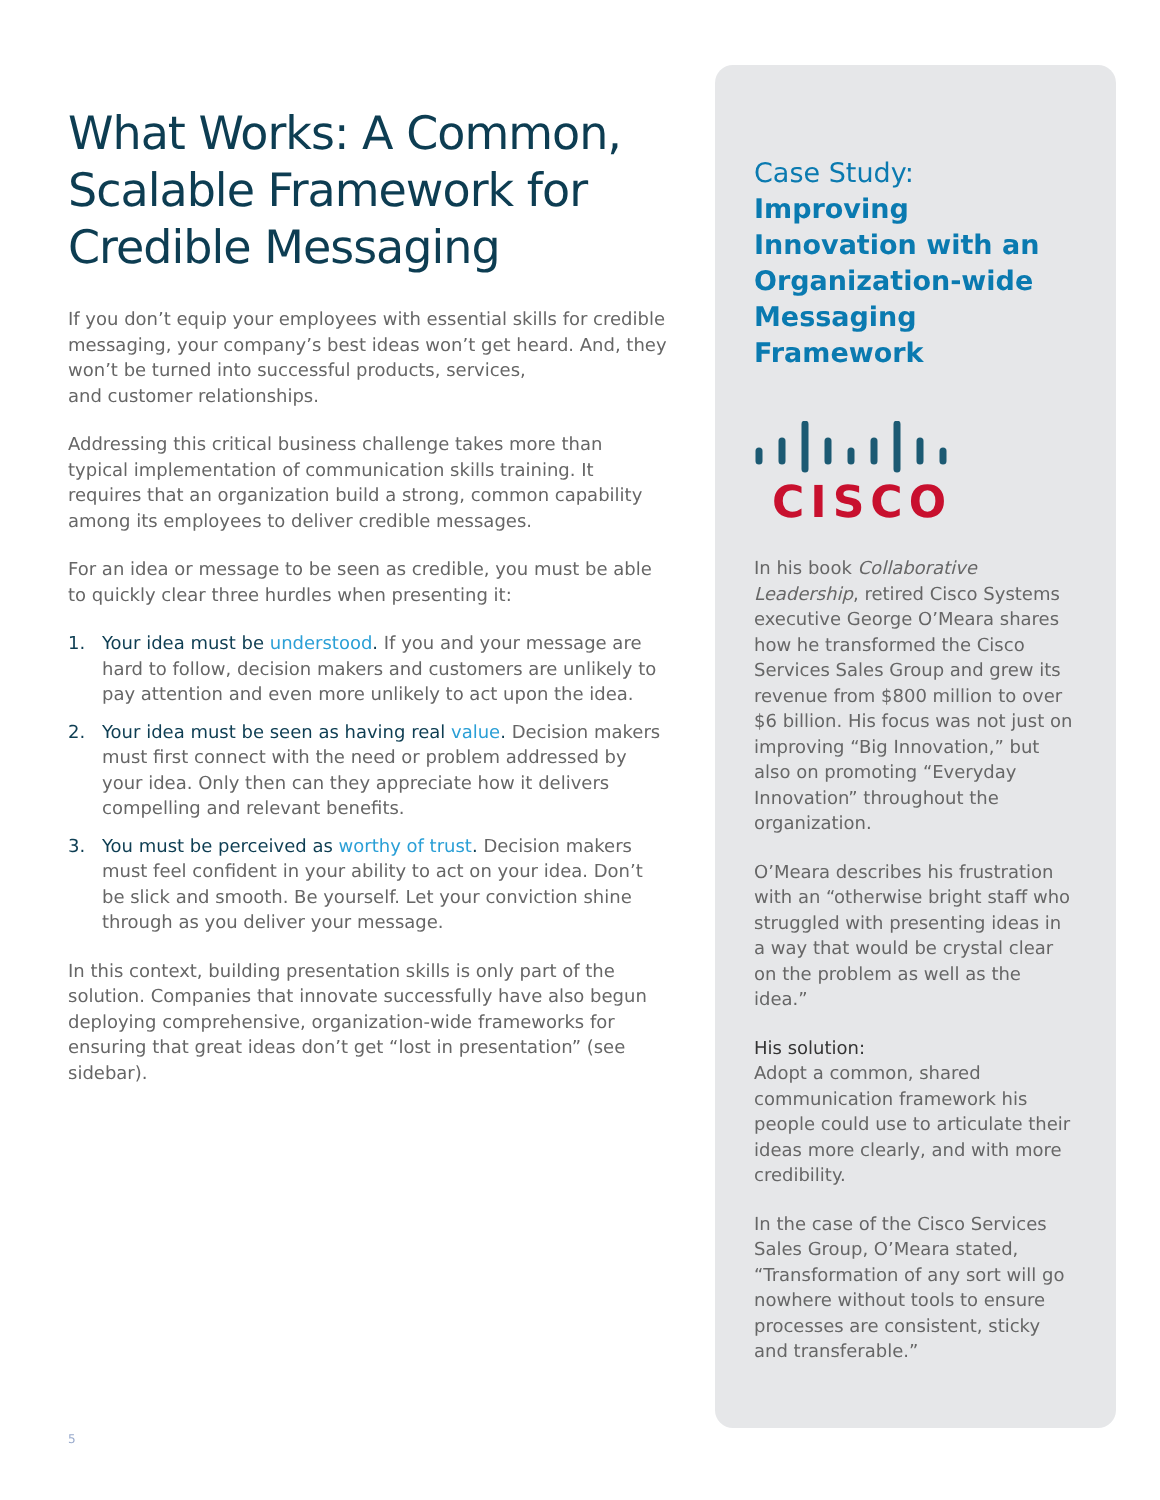What Works: A Common, Scalable Framework for Credible Messaging
If you don’t equip your employees with essential skills for credible messaging, your company’s best ideas won’t get heard. And, they won’t be turned into successful products, services,
and customer relationships.
Addressing this critical business challenge takes more than typical implementation of communication skills training. It requires that an organization build a strong, common capability among its employees to deliver credible messages.
For an idea or message to be seen as credible, you must be able
to quickly clear three hurdles when presenting it:
1. Your idea must be understood. If you and your message are hard to follow, decision makers and customers are unlikely to pay attention and even more unlikely to act upon the idea.
2. Your idea must be seen as having real value. Decision makers must first connect with the need or problem addressed by your idea. Only then can they appreciate how it delivers compelling and relevant benefits.
3. You must be perceived as worthy of trust. Decision makers must feel confident in your ability to act on your idea. Don’t be slick and smooth. Be yourself. Let your conviction shine through as you deliver your message.
In this context, building presentation skills is only part of the solution. Companies that innovate successfully have also begun deploying comprehensive, organization-wide frameworks for ensuring that great ideas don’t get “lost in presentation” (see sidebar).
Case Study: Improving Innovation with an Organization-wide Messaging Framework
CISCO
In his book Collaborative Leadership, retired Cisco Systems executive George O’Meara shares how he transformed the Cisco Services Sales Group and grew its revenue from $800 million to over $6 billion. His focus was not just on improving “Big Innovation,” but also on promoting “Everyday Innovation” throughout the organization.
O’Meara describes his frustration with an “otherwise bright staff who struggled with presenting ideas in a way that would be crystal clear on the problem as well as the idea.”
His solution:
Adopt a common, shared communication framework his people could use to articulate their ideas more clearly, and with more credibility.
In the case of the Cisco Services Sales Group, O’Meara stated, “Transformation of any sort will go nowhere without tools to ensure processes are consistent, sticky and transferable.”
5